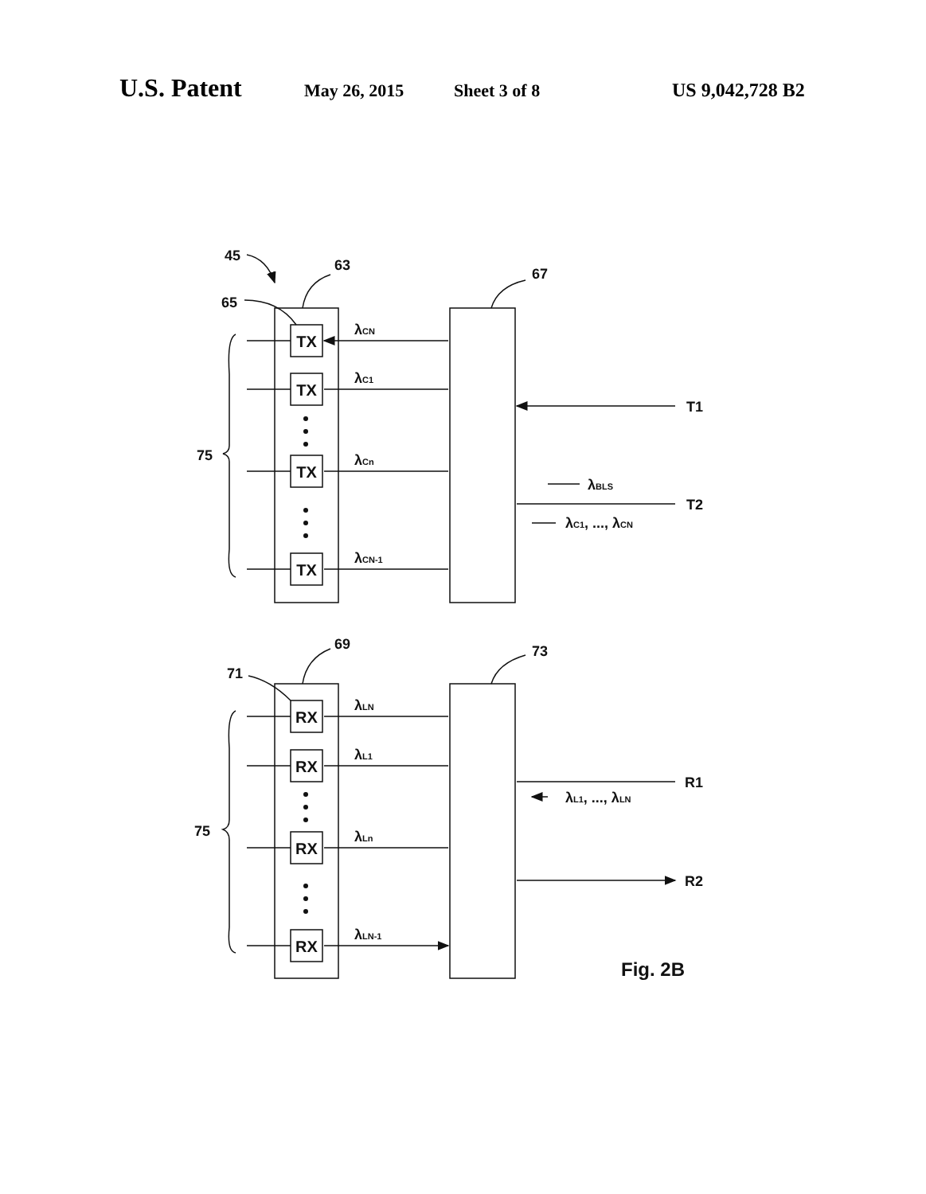U.S. Patent May 26, 2015 Sheet 3 of 8 US 9,042,728 B2
TX
TX
TX
TX
RX
RX
RX
RX
45
63
67
65
75
69
73
71
75
T1
T2
R1
R2
Fig. 2B
λCN
λC1
λCn
λCN-1
λBLS
λC1, ..., λCN
λLN
λL1
λLn
λLN-1
λL1, ..., λLN